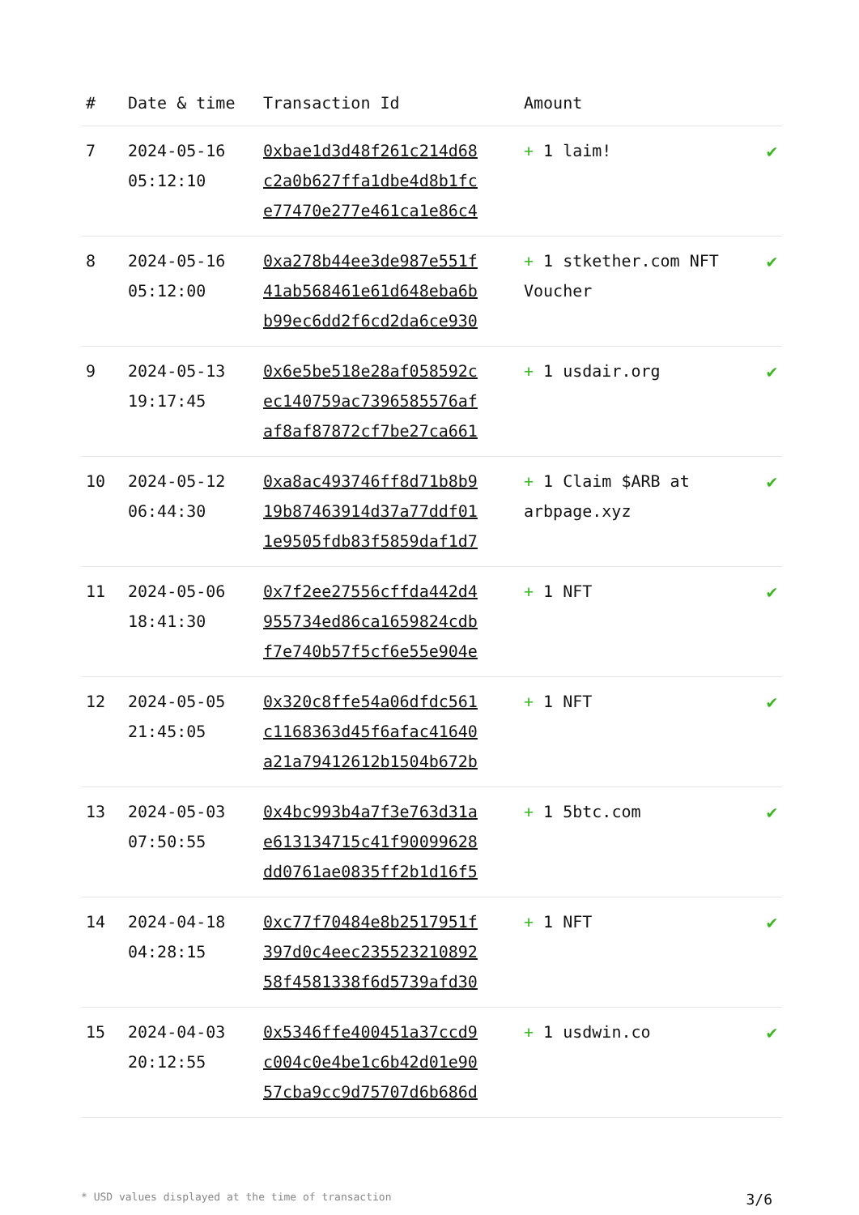| # | Date & time | Transaction Id | Amount | |
| --- | --- | --- | --- | --- |
| 7 | 2024-05-16 05:12:10 | 0xbae1d3d48f261c214d68 c2a0b627ffa1dbe4d8b1fc e77470e277e461ca1e86c4 | + 1 laim! | ✔ |
| 8 | 2024-05-16 05:12:00 | 0xa278b44ee3de987e551f 41ab568461e61d648eba6b b99ec6dd2f6cd2da6ce930 | + 1 stkether.com NFT Voucher | ✔ |
| 9 | 2024-05-13 19:17:45 | 0x6e5be518e28af058592c ec140759ac7396585576af af8af87872cf7be27ca661 | + 1 usdair.org | ✔ |
| 10 | 2024-05-12 06:44:30 | 0xa8ac493746ff8d71b8b9 19b87463914d37a77ddf01 1e9505fdb83f5859daf1d7 | + 1 Claim $ARB at arbpage.xyz | ✔ |
| 11 | 2024-05-06 18:41:30 | 0x7f2ee27556cffda442d4 955734ed86ca1659824cdb f7e740b57f5cf6e55e904e | + 1 NFT | ✔ |
| 12 | 2024-05-05 21:45:05 | 0x320c8ffe54a06dfdc561 c1168363d45f6afac41640 a21a79412612b1504b672b | + 1 NFT | ✔ |
| 13 | 2024-05-03 07:50:55 | 0x4bc993b4a7f3e763d31a e613134715c41f90099628 dd0761ae0835ff2b1d16f5 | + 1 5btc.com | ✔ |
| 14 | 2024-04-18 04:28:15 | 0xc77f70484e8b2517951f 397d0c4eec235523210892 58f4581338f6d5739afd30 | + 1 NFT | ✔ |
| 15 | 2024-04-03 20:12:55 | 0x5346ffe400451a37ccd9 c004c0e4be1c6b42d01e90 57cba9cc9d75707d6b686d | + 1 usdwin.co | ✔ |
* USD values displayed at the time of transaction 3/6